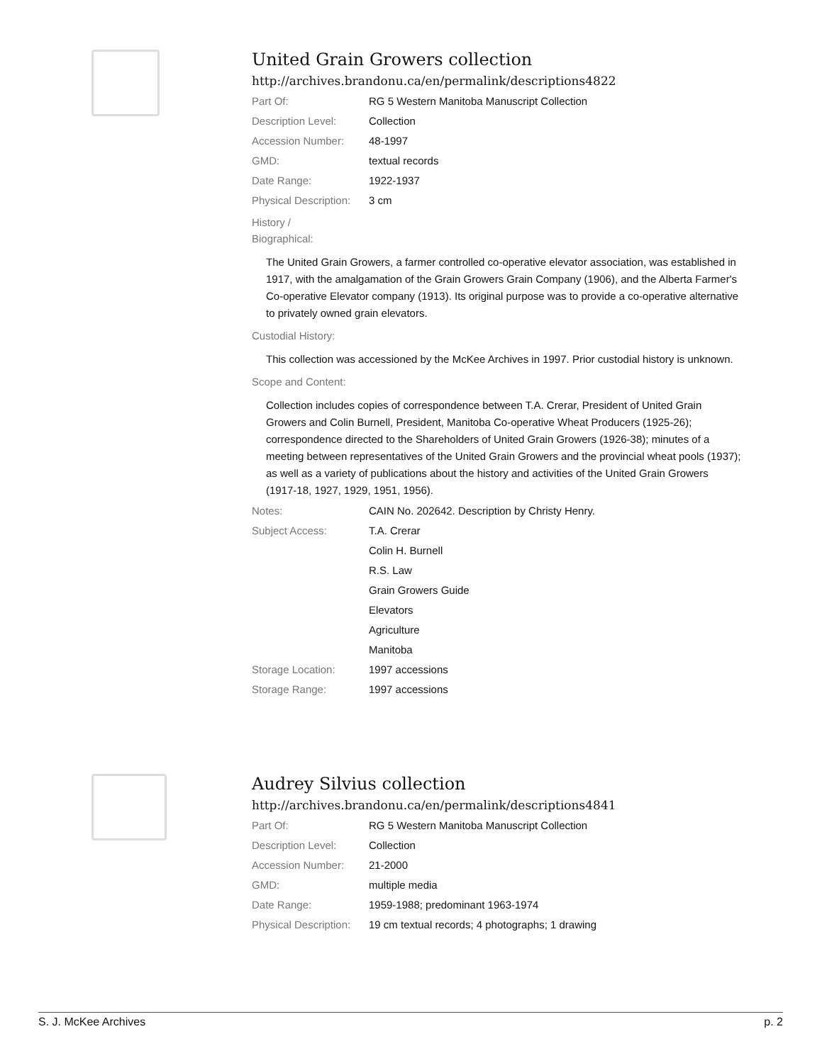United Grain Growers collection
http://archives.brandonu.ca/en/permalink/descriptions4822
| Part Of: | RG 5 Western Manitoba Manuscript Collection |
| Description Level: | Collection |
| Accession Number: | 48-1997 |
| GMD: | textual records |
| Date Range: | 1922-1937 |
| Physical Description: | 3 cm |
History /
Biographical:
The United Grain Growers, a farmer controlled co-operative elevator association, was established in 1917, with the amalgamation of the Grain Growers Grain Company (1906), and the Alberta Farmer's Co-operative Elevator company (1913). Its original purpose was to provide a co-operative alternative to privately owned grain elevators.
Custodial History:
This collection was accessioned by the McKee Archives in 1997. Prior custodial history is unknown.
Scope and Content:
Collection includes copies of correspondence between T.A. Crerar, President of United Grain Growers and Colin Burnell, President, Manitoba Co-operative Wheat Producers (1925-26); correspondence directed to the Shareholders of United Grain Growers (1926-38); minutes of a meeting between representatives of the United Grain Growers and the provincial wheat pools (1937); as well as a variety of publications about the history and activities of the United Grain Growers (1917-18, 1927, 1929, 1951, 1956).
| Notes: | CAIN No. 202642. Description by Christy Henry. |
| Subject Access: | T.A. Crerar |
| | Colin H. Burnell |
| | R.S. Law |
| | Grain Growers Guide |
| | Elevators |
| | Agriculture |
| | Manitoba |
| Storage Location: | 1997 accessions |
| Storage Range: | 1997 accessions |
Audrey Silvius collection
http://archives.brandonu.ca/en/permalink/descriptions4841
| Part Of: | RG 5 Western Manitoba Manuscript Collection |
| Description Level: | Collection |
| Accession Number: | 21-2000 |
| GMD: | multiple media |
| Date Range: | 1959-1988; predominant 1963-1974 |
| Physical Description: | 19 cm textual records; 4 photographs; 1 drawing |
S. J. McKee Archives p. 2